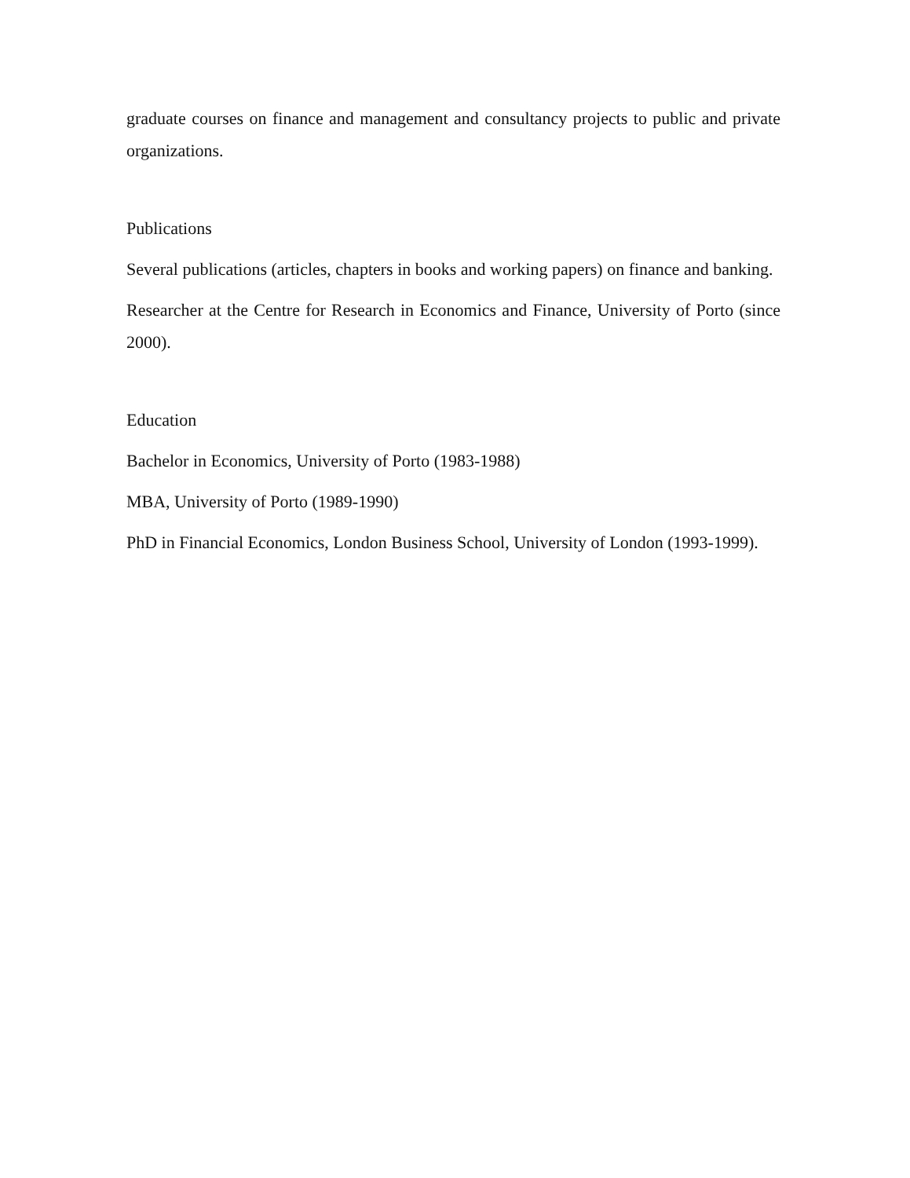graduate courses on finance and management and consultancy projects to public and private organizations.
Publications
Several publications (articles, chapters in books and working papers) on finance and banking.
Researcher at the Centre for Research in Economics and Finance, University of Porto (since 2000).
Education
Bachelor in Economics, University of Porto (1983-1988)
MBA, University of Porto (1989-1990)
PhD in Financial Economics, London Business School, University of London (1993-1999).